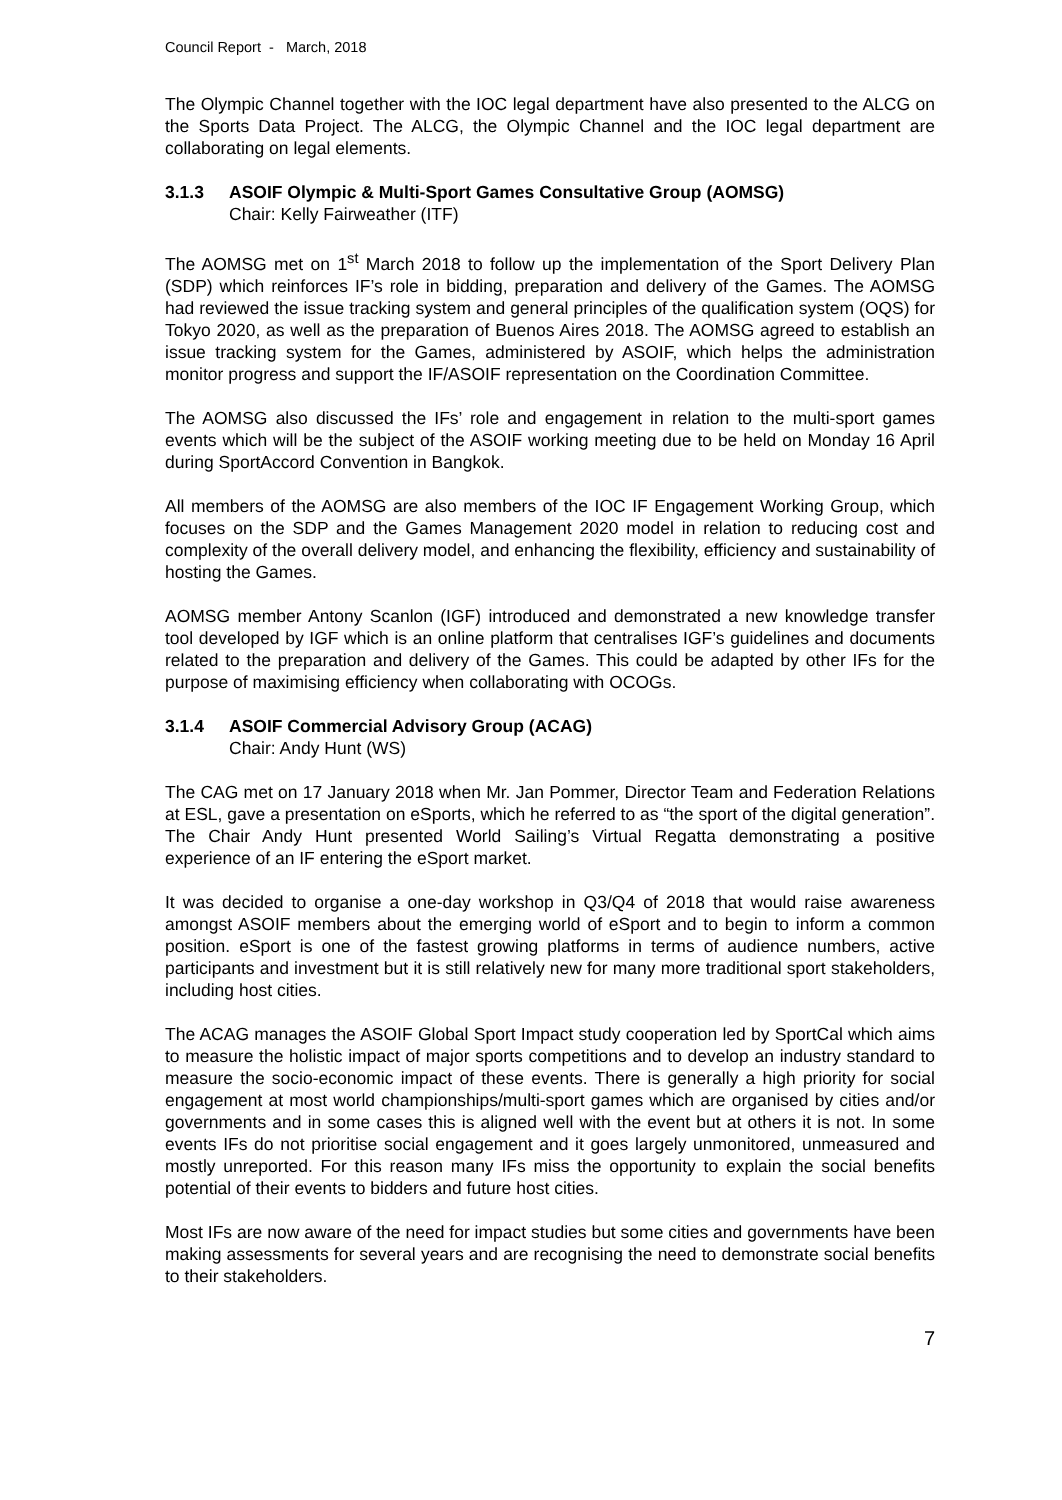Council Report - March, 2018
The Olympic Channel together with the IOC legal department have also presented to the ALCG on the Sports Data Project. The ALCG, the Olympic Channel and the IOC legal department are collaborating on legal elements.
3.1.3 ASOIF Olympic & Multi-Sport Games Consultative Group (AOMSG)
Chair: Kelly Fairweather (ITF)
The AOMSG met on 1<sup>st</sup> March 2018 to follow up the implementation of the Sport Delivery Plan (SDP) which reinforces IF’s role in bidding, preparation and delivery of the Games. The AOMSG had reviewed the issue tracking system and general principles of the qualification system (OQS) for Tokyo 2020, as well as the preparation of Buenos Aires 2018. The AOMSG agreed to establish an issue tracking system for the Games, administered by ASOIF, which helps the administration monitor progress and support the IF/ASOIF representation on the Coordination Committee.
The AOMSG also discussed the IFs’ role and engagement in relation to the multi-sport games events which will be the subject of the ASOIF working meeting due to be held on Monday 16 April during SportAccord Convention in Bangkok.
All members of the AOMSG are also members of the IOC IF Engagement Working Group, which focuses on the SDP and the Games Management 2020 model in relation to reducing cost and complexity of the overall delivery model, and enhancing the flexibility, efficiency and sustainability of hosting the Games.
AOMSG member Antony Scanlon (IGF) introduced and demonstrated a new knowledge transfer tool developed by IGF which is an online platform that centralises IGF’s guidelines and documents related to the preparation and delivery of the Games. This could be adapted by other IFs for the purpose of maximising efficiency when collaborating with OCOGs.
3.1.4 ASOIF Commercial Advisory Group (ACAG)
Chair: Andy Hunt (WS)
The CAG met on 17 January 2018 when Mr. Jan Pommer, Director Team and Federation Relations at ESL, gave a presentation on eSports, which he referred to as “the sport of the digital generation”. The Chair Andy Hunt presented World Sailing’s Virtual Regatta demonstrating a positive experience of an IF entering the eSport market.
It was decided to organise a one-day workshop in Q3/Q4 of 2018 that would raise awareness amongst ASOIF members about the emerging world of eSport and to begin to inform a common position. eSport is one of the fastest growing platforms in terms of audience numbers, active participants and investment but it is still relatively new for many more traditional sport stakeholders, including host cities.
The ACAG manages the ASOIF Global Sport Impact study cooperation led by SportCal which aims to measure the holistic impact of major sports competitions and to develop an industry standard to measure the socio-economic impact of these events. There is generally a high priority for social engagement at most world championships/multi-sport games which are organised by cities and/or governments and in some cases this is aligned well with the event but at others it is not. In some events IFs do not prioritise social engagement and it goes largely unmonitored, unmeasured and mostly unreported. For this reason many IFs miss the opportunity to explain the social benefits potential of their events to bidders and future host cities.
Most IFs are now aware of the need for impact studies but some cities and governments have been making assessments for several years and are recognising the need to demonstrate social benefits to their stakeholders.
7